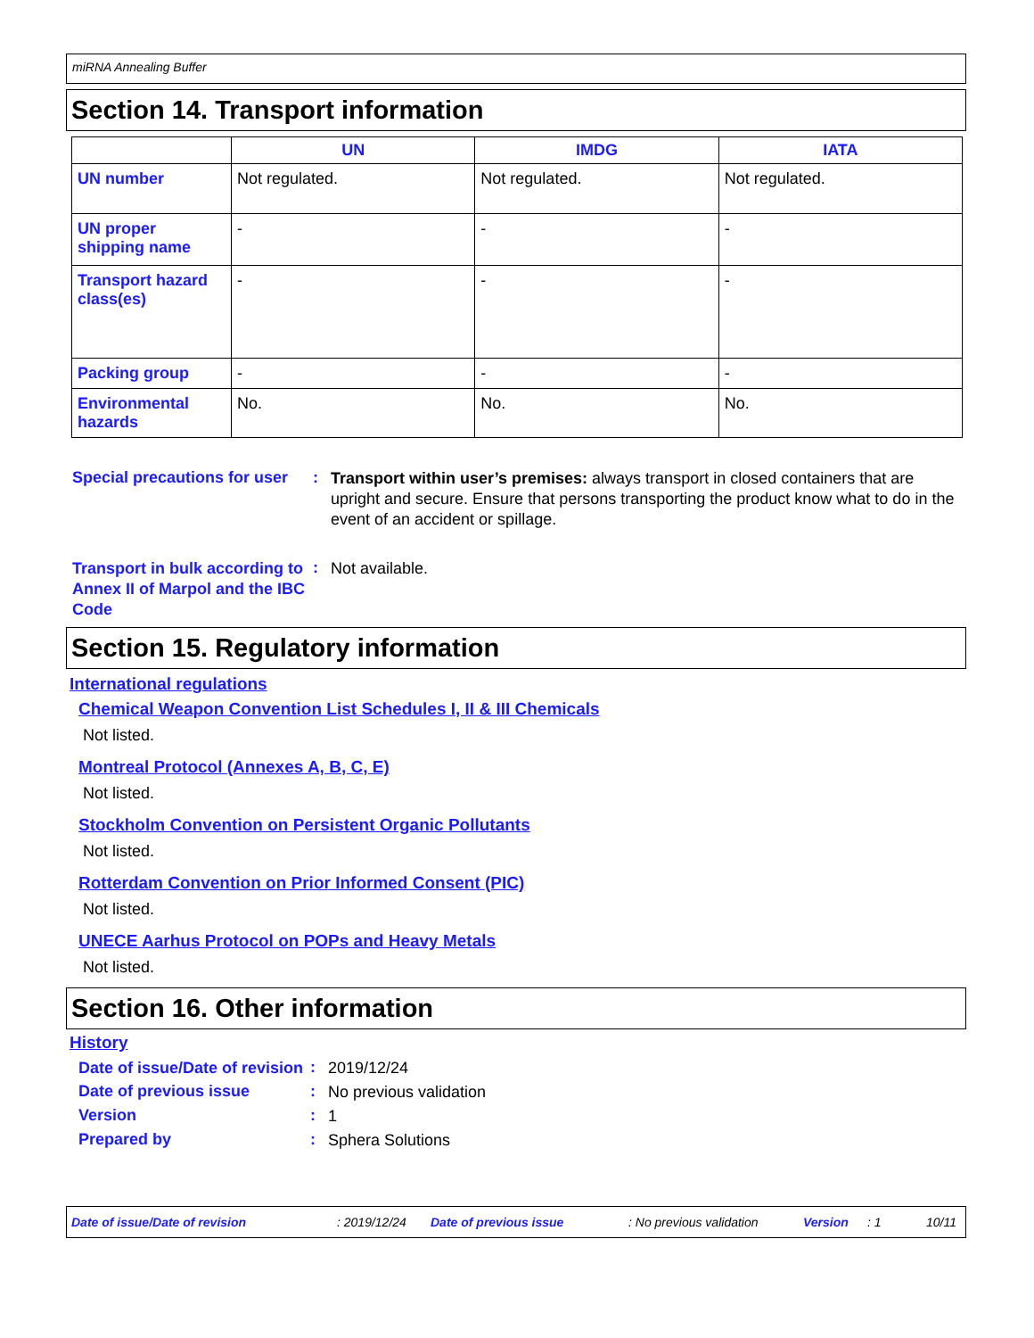miRNA Annealing Buffer
Section 14. Transport information
| | UN | IMDG | IATA |
| --- | --- | --- | --- |
| UN number | Not regulated. | Not regulated. | Not regulated. |
| UN proper shipping name | - | - | - |
| Transport hazard class(es) | - | - | - |
| Packing group | - | - | - |
| Environmental hazards | No. | No. | No. |
Special precautions for user
:
Transport within user’s premises: always transport in closed containers that are upright and secure. Ensure that persons transporting the product know what to do in the event of an accident or spillage.
Transport in bulk according to Annex II of Marpol and the IBC Code
:
Not available.
Section 15. Regulatory information
International regulations
Chemical Weapon Convention List Schedules I, II & III Chemicals
Not listed.
Montreal Protocol (Annexes A, B, C, E)
Not listed.
Stockholm Convention on Persistent Organic Pollutants
Not listed.
Rotterdam Convention on Prior Informed Consent (PIC)
Not listed.
UNECE Aarhus Protocol on POPs and Heavy Metals
Not listed.
Section 16. Other information
History
Date of issue/Date of revision
:
2019/12/24
Date of previous issue :
No previous validation
Version :
1
Prepared by :
Sphera Solutions
Date of issue/Date of revision : 2019/12/24 Date of previous issue : No previous validation Version : 1 10/11